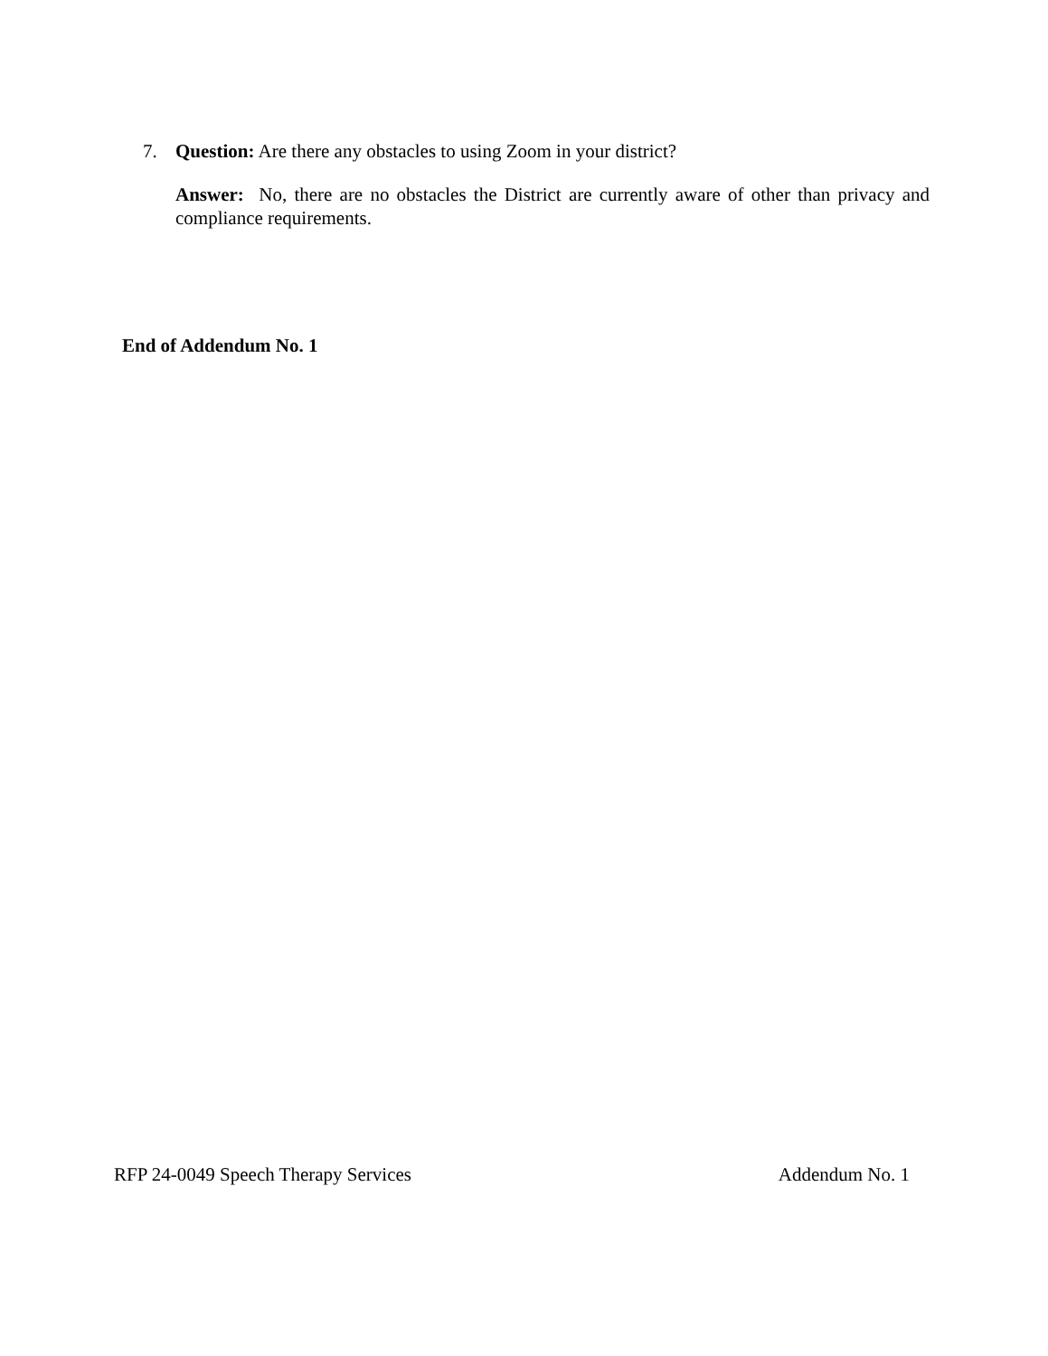7. Question: Are there any obstacles to using Zoom in your district?
Answer: No, there are no obstacles the District are currently aware of other than privacy and compliance requirements.
End of Addendum No. 1
RFP 24-0049 Speech Therapy Services Addendum No. 1